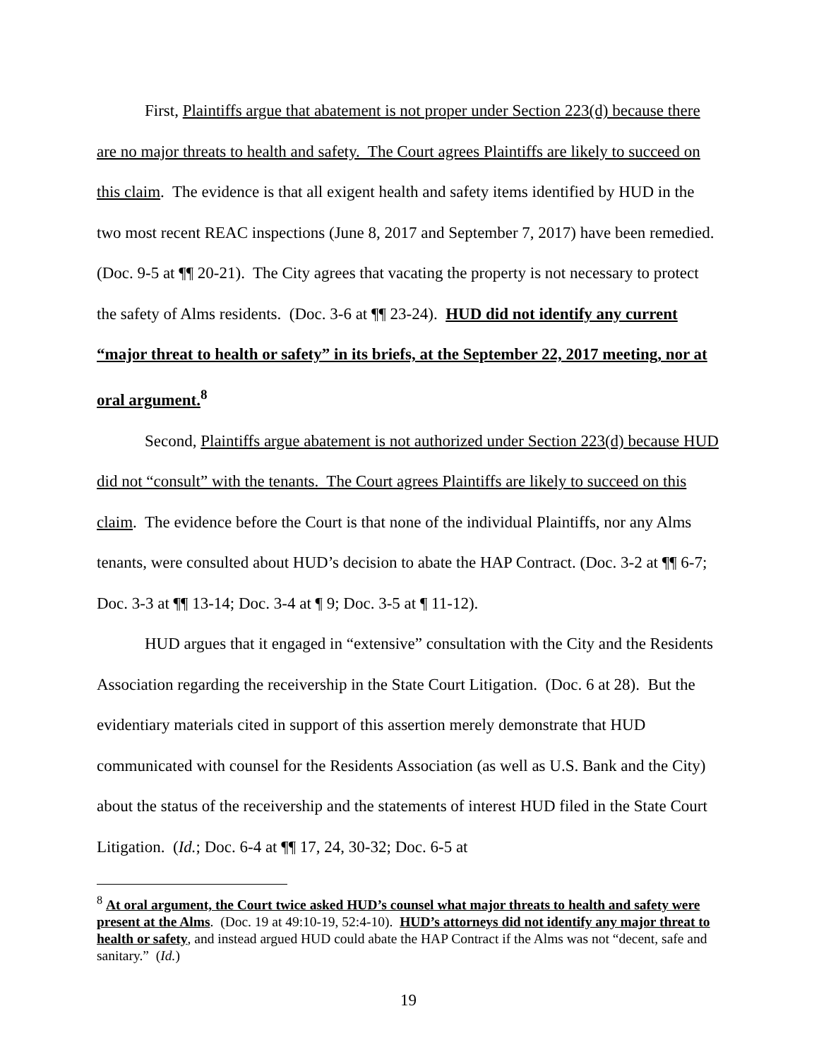First, Plaintiffs argue that abatement is not proper under Section 223(d) because there are no major threats to health and safety. The Court agrees Plaintiffs are likely to succeed on this claim. The evidence is that all exigent health and safety items identified by HUD in the two most recent REAC inspections (June 8, 2017 and September 7, 2017) have been remedied. (Doc. 9-5 at ¶¶ 20-21). The City agrees that vacating the property is not necessary to protect the safety of Alms residents. (Doc. 3-6 at ¶¶ 23-24). HUD did not identify any current “major threat to health or safety” in its briefs, at the September 22, 2017 meeting, nor at oral argument.<sup>8</sup>
Second, Plaintiffs argue abatement is not authorized under Section 223(d) because HUD did not “consult” with the tenants. The Court agrees Plaintiffs are likely to succeed on this claim. The evidence before the Court is that none of the individual Plaintiffs, nor any Alms tenants, were consulted about HUD’s decision to abate the HAP Contract. (Doc. 3-2 at ¶¶ 6-7; Doc. 3-3 at ¶¶ 13-14; Doc. 3-4 at ¶ 9; Doc. 3-5 at ¶ 11-12).
HUD argues that it engaged in “extensive” consultation with the City and the Residents Association regarding the receivership in the State Court Litigation. (Doc. 6 at 28). But the evidentiary materials cited in support of this assertion merely demonstrate that HUD communicated with counsel for the Residents Association (as well as U.S. Bank and the City) about the status of the receivership and the statements of interest HUD filed in the State Court Litigation. (Id.; Doc. 6-4 at ¶¶ 17, 24, 30-32; Doc. 6-5 at
<sup>8</sup> At oral argument, the Court twice asked HUD’s counsel what major threats to health and safety were present at the Alms. (Doc. 19 at 49:10-19, 52:4-10). HUD’s attorneys did not identify any major threat to health or safety, and instead argued HUD could abate the HAP Contract if the Alms was not “decent, safe and sanitary.” (Id.)
19